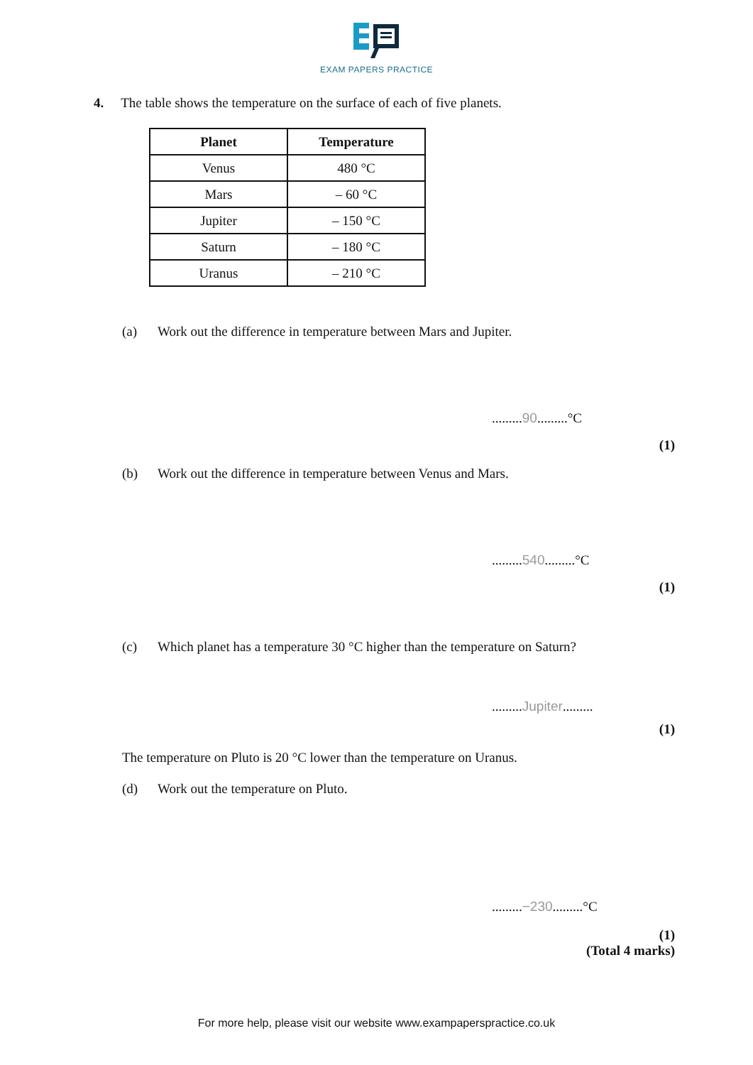EXAM PAPERS PRACTICE
4. The table shows the temperature on the surface of each of five planets.
| Planet | Temperature |
| --- | --- |
| Venus | 480 °C |
| Mars | – 60 °C |
| Jupiter | – 150 °C |
| Saturn | – 180 °C |
| Uranus | – 210 °C |
(a) Work out the difference in temperature between Mars and Jupiter.
.........90.........°C
(1)
(b) Work out the difference in temperature between Venus and Mars.
.........540.........°C
(1)
(c) Which planet has a temperature 30 °C higher than the temperature on Saturn?
.........Jupiter.........
(1)
The temperature on Pluto is 20 °C lower than the temperature on Uranus.
(d) Work out the temperature on Pluto.
.........−230.........°C
(1)
(Total 4 marks)
For more help, please visit our website www.exampaperspractice.co.uk